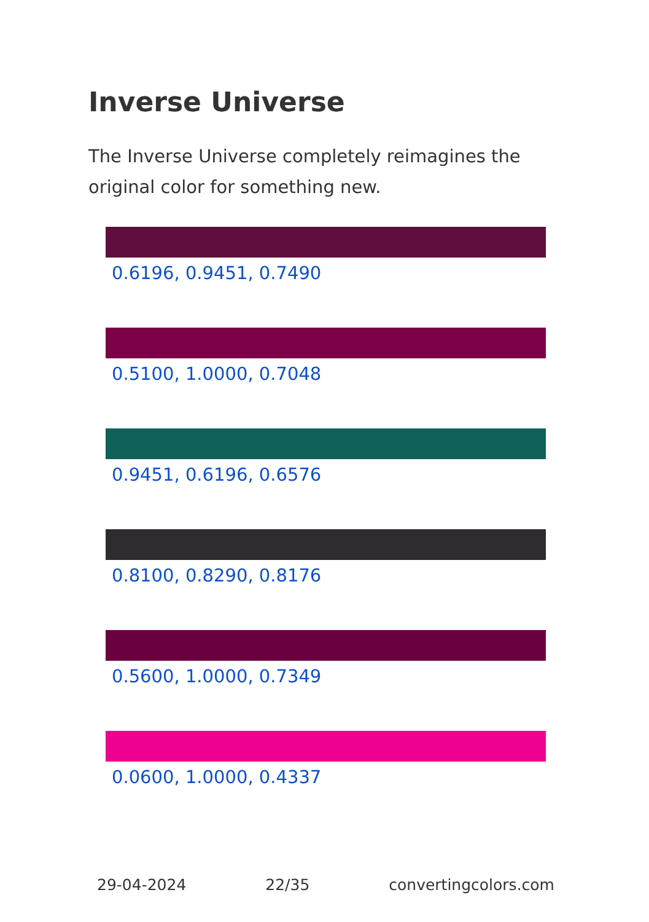Inverse Universe
The Inverse Universe completely reimagines the original color for something new.
0.6196, 0.9451, 0.7490
0.5100, 1.0000, 0.7048
0.9451, 0.6196, 0.6576
0.8100, 0.8290, 0.8176
0.5600, 1.0000, 0.7349
0.0600, 1.0000, 0.4337
29-04-2024 22/35 convertingcolors.com